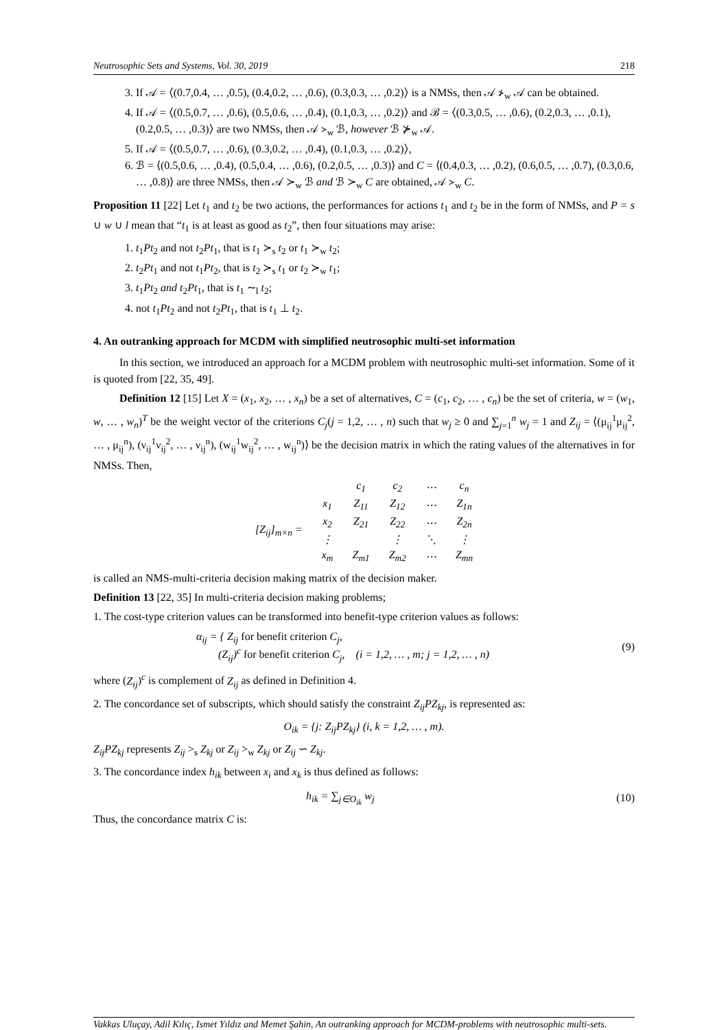Neutrosophic Sets and Systems, Vol. 30, 2019 218
3. If 𝒜 = ⟨(0.7,0.4, … ,0.5), (0.4,0.2, … ,0.6), (0.3,0.3, … ,0.2)⟩ is a NMSs, then 𝒜 ⊁<sub>w</sub> 𝒜 can be obtained.
4. If 𝒜 = ⟨(0.5,0.7, … ,0.6), (0.5,0.6, … ,0.4), (0.1,0.3, … ,0.2)⟩ and ℬ = ⟨(0.3,0.5, … ,0.6), (0.2,0.3, … ,0.1), (0.2,0.5, … ,0.3)⟩ are two NMSs, then 𝒜 ≻<sub>w</sub> ℬ, however ℬ ⊁<sub>w</sub> 𝒜.
5. If 𝒜 = ⟨(0.5,0.7, … ,0.6), (0.3,0.2, … ,0.4), (0.1,0.3, … ,0.2)⟩,
6. ℬ = ⟨(0.5,0.6, … ,0.4), (0.5,0.4, … ,0.6), (0.2,0.5, … ,0.3)⟩ and C = ⟨(0.4,0.3, … ,0.2), (0.6,0.5, … ,0.7), (0.3,0.6, … ,0.8)⟩ are three NMSs, then 𝒜 ≻<sub>w</sub> ℬ and ℬ ≻<sub>w</sub> C are obtained, 𝒜 ≻<sub>w</sub> C.
Proposition 11 [22] Let t<sub>1</sub> and t<sub>2</sub> be two actions, the performances for actions t<sub>1</sub> and t<sub>2</sub> be in the form of NMSs, and P = s ∪ w ∪ l mean that “t<sub>1</sub> is at least as good as t<sub>2</sub>”, then four situations may arise:
1. t<sub>1</sub>Pt<sub>2</sub> and not t<sub>2</sub>Pt<sub>1</sub>, that is t<sub>1</sub> ≻<sub>s</sub> t<sub>2</sub> or t<sub>1</sub> ≻<sub>w</sub> t<sub>2</sub>;
2. t<sub>2</sub>Pt<sub>1</sub> and not t<sub>1</sub>Pt<sub>2</sub>, that is t<sub>2</sub> ≻<sub>s</sub> t<sub>1</sub> or t<sub>2</sub> ≻<sub>w</sub> t<sub>1</sub>;
3. t<sub>1</sub>Pt<sub>2</sub> and t<sub>2</sub>Pt<sub>1</sub>, that is t<sub>1</sub> ∼<sub>l</sub> t<sub>2</sub>;
4. not t<sub>1</sub>Pt<sub>2</sub> and not t<sub>2</sub>Pt<sub>1</sub>, that is t<sub>1</sub> ⊥ t<sub>2</sub>.
4. An outranking approach for MCDM with simplified neutrosophic multi-set information
In this section, we introduced an approach for a MCDM problem with neutrosophic multi-set information. Some of it is quoted from [22, 35, 49].
Definition 12 [15] Let X = (x<sub>1</sub>, x<sub>2</sub>, … , x<sub>n</sub>) be a set of alternatives, C = (c<sub>1</sub>, c<sub>2</sub>, … , c<sub>n</sub>) be the set of criteria, w = (w<sub>1</sub>, w, … , w<sub>n</sub>)<sup>T</sup> be the weight vector of the criterions C<sub>j</sub>(j = 1,2, … , n) such that w<sub>j</sub> ≥ 0 and ∑<sub>j=1</sub><sup>n</sup> w<sub>j</sub> = 1 and Z<sub>ij</sub> = ⟨(μ<sub>ij</sub><sup>1</sup>μ<sub>ij</sub><sup>2</sup>, … , μ<sub>ij</sub><sup>n</sup>), (ν<sub>ij</sub><sup>1</sup>ν<sub>ij</sub><sup>2</sup>, … , ν<sub>ij</sub><sup>n</sup>), (w<sub>ij</sub><sup>1</sup>w<sub>ij</sub><sup>2</sup>, … , w<sub>ij</sub><sup>n</sup>)⟩ be the decision matrix in which the rating values of the alternatives in for NMSs. Then,
| | | c<sub>1</sub> | c<sub>2</sub> | ⋯ | c<sub>n</sub> |
| [Z<sub>ij</sub>]<sub>m×n</sub> = | x<sub>1</sub> | Z<sub>11</sub> | Z<sub>12</sub> | ⋯ | Z<sub>1n</sub> |
| | x<sub>2</sub> | Z<sub>21</sub> | Z<sub>22</sub> | ⋯ | Z<sub>2n</sub> |
| | ⋮ | | ⋮ | ⋱ | ⋮ |
| | x<sub>m</sub> | Z<sub>m1</sub> | Z<sub>m2</sub> | ⋯ | Z<sub>mn</sub> |
is called an NMS-multi-criteria decision making matrix of the decision maker.
Definition 13 [22, 35] In multi-criteria decision making problems;
1. The cost-type criterion values can be transformed into benefit-type criterion values as follows:
α<sub>ij</sub> = { Z<sub>ij</sub> for benefit criterion C<sub>j</sub>,
(Z<sub>ij</sub>)<sup>c</sup> for benefit criterion C<sub>j</sub>, (i = 1,2, … , m; j = 1,2, … , n)
(9)
where (Z<sub>ij</sub>)<sup>c</sup> is complement of Z<sub>ij</sub> as defined in Definition 4.
2. The concordance set of subscripts, which should satisfy the constraint Z<sub>ij</sub>PZ<sub>kj</sub>, is represented as:
O<sub>ik</sub> = {j: Z<sub>ij</sub>PZ<sub>kj</sub>} (i, k = 1,2, … , m).
Z<sub>ij</sub>PZ<sub>kj</sub> represents Z<sub>ij</sub> ><sub>s</sub> Z<sub>kj</sub> or Z<sub>ij</sub> ><sub>w</sub> Z<sub>kj</sub> or Z<sub>ij</sub> ∽ Z<sub>kj</sub>.
3. The concordance index h<sub>ik</sub> between x<sub>i</sub> and x<sub>k</sub> is thus defined as follows:
h<sub>ik</sub> = ∑<sub>j∈O<sub>ik</sub></sub> w<sub>j</sub> (10)
Thus, the concordance matrix C is:
Vakkas Uluçay, Adil Kılıç, Ismet Yıldız and Memet Şahin, An outranking approach for MCDM-problems with neutrosophic multi-sets.